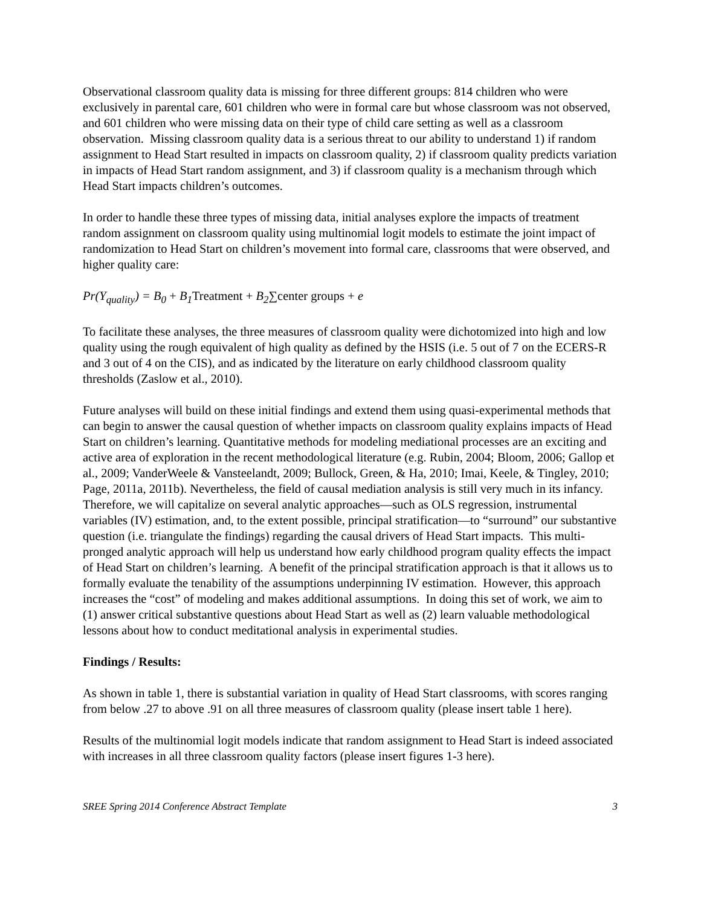Observational classroom quality data is missing for three different groups: 814 children who were exclusively in parental care, 601 children who were in formal care but whose classroom was not observed, and 601 children who were missing data on their type of child care setting as well as a classroom observation. Missing classroom quality data is a serious threat to our ability to understand 1) if random assignment to Head Start resulted in impacts on classroom quality, 2) if classroom quality predicts variation in impacts of Head Start random assignment, and 3) if classroom quality is a mechanism through which Head Start impacts children’s outcomes.
In order to handle these three types of missing data, initial analyses explore the impacts of treatment random assignment on classroom quality using multinomial logit models to estimate the joint impact of randomization to Head Start on children’s movement into formal care, classrooms that were observed, and higher quality care:
Pr(Y<sub>quality</sub>) = B<sub>0</sub> + B<sub>1</sub> Treatment + B<sub>2</sub>∑center groups + e
To facilitate these analyses, the three measures of classroom quality were dichotomized into high and low quality using the rough equivalent of high quality as defined by the HSIS (i.e. 5 out of 7 on the ECERS-R and 3 out of 4 on the CIS), and as indicated by the literature on early childhood classroom quality thresholds (Zaslow et al., 2010).
Future analyses will build on these initial findings and extend them using quasi-experimental methods that can begin to answer the causal question of whether impacts on classroom quality explains impacts of Head Start on children’s learning. Quantitative methods for modeling mediational processes are an exciting and active area of exploration in the recent methodological literature (e.g. Rubin, 2004; Bloom, 2006; Gallop et al., 2009; VanderWeele & Vansteelandt, 2009; Bullock, Green, & Ha, 2010; Imai, Keele, & Tingley, 2010; Page, 2011a, 2011b). Nevertheless, the field of causal mediation analysis is still very much in its infancy. Therefore, we will capitalize on several analytic approaches—such as OLS regression, instrumental variables (IV) estimation, and, to the extent possible, principal stratification—to “surround” our substantive question (i.e. triangulate the findings) regarding the causal drivers of Head Start impacts. This multi-pronged analytic approach will help us understand how early childhood program quality effects the impact of Head Start on children’s learning. A benefit of the principal stratification approach is that it allows us to formally evaluate the tenability of the assumptions underpinning IV estimation. However, this approach increases the “cost” of modeling and makes additional assumptions. In doing this set of work, we aim to (1) answer critical substantive questions about Head Start as well as (2) learn valuable methodological lessons about how to conduct meditational analysis in experimental studies.
Findings / Results:
As shown in table 1, there is substantial variation in quality of Head Start classrooms, with scores ranging from below .27 to above .91 on all three measures of classroom quality (please insert table 1 here).
Results of the multinomial logit models indicate that random assignment to Head Start is indeed associated with increases in all three classroom quality factors (please insert figures 1-3 here).
SREE Spring 2014 Conference Abstract Template 3